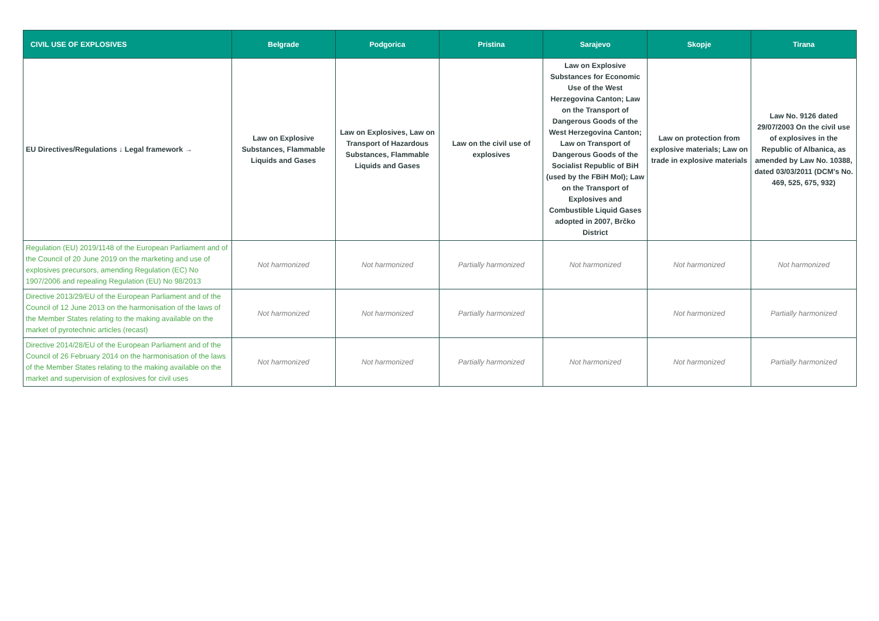| CIVIL USE OF EXPLOSIVES | Belgrade | Podgorica | Pristina | Sarajevo | Skopje | Tirana |
| --- | --- | --- | --- | --- | --- | --- |
| EU Directives/Regulations ↓ Legal framework → | Law on Explosive Substances, Flammable Liquids and Gases | Law on Explosives, Law on Transport of Hazardous Substances, Flammable Liquids and Gases | Law on the civil use of explosives | Law on Explosive Substances for Economic Use of the West Herzegovina Canton; Law on the Transport of Dangerous Goods of the West Herzegovina Canton; Law on Transport of Dangerous Goods of the Socialist Republic of BiH (used by the FBiH MoI); Law on the Transport of Explosives and Combustible Liquid Gases adopted in 2007, Brčko District | Law on protection from explosive materials; Law on trade in explosive materials | Law No. 9126 dated 29/07/2003 On the civil use of explosives in the Republic of Albanica, as amended by Law No. 10388, dated 03/03/2011 (DCM's No. 469, 525, 675, 932) |
| Regulation (EU) 2019/1148 of the European Parliament and of the Council of 20 June 2019 on the marketing and use of explosives precursors, amending Regulation (EC) No 1907/2006 and repealing Regulation (EU) No 98/2013 | Not harmonized | Not harmonized | Partially harmonized | Not harmonized | Not harmonized | Not harmonized |
| Directive 2013/29/EU of the European Parliament and of the Council of 12 June 2013 on the harmonisation of the laws of the Member States relating to the making available on the market of pyrotechnic articles (recast) | Not harmonized | Not harmonized | Partially harmonized | | Not harmonized | Partially harmonized |
| Directive 2014/28/EU of the European Parliament and of the Council of 26 February 2014 on the harmonisation of the laws of the Member States relating to the making available on the market and supervision of explosives for civil uses | Not harmonized | Not harmonized | Partially harmonized | Not harmonized | Not harmonized | Partially harmonized |